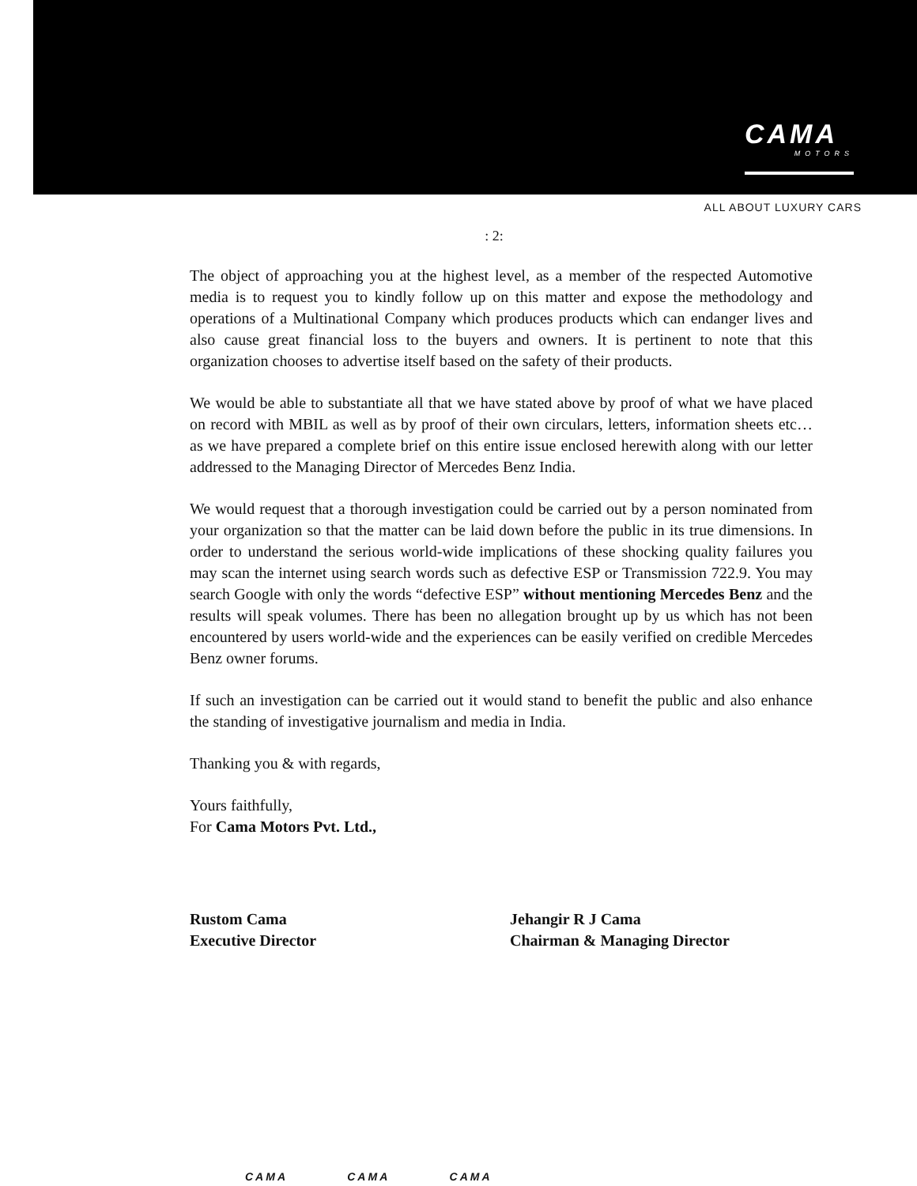CAMA
MOTORS
ALL ABOUT LUXURY CARS
: 2:
The object of approaching you at the highest level, as a member of the respected Automotive media is to request you to kindly follow up on this matter and expose the methodology and operations of a Multinational Company which produces products which can endanger lives and also cause great financial loss to the buyers and owners. It is pertinent to note that this organization chooses to advertise itself based on the safety of their products.
We would be able to substantiate all that we have stated above by proof of what we have placed on record with MBIL as well as by proof of their own circulars, letters, information sheets etc… as we have prepared a complete brief on this entire issue enclosed herewith along with our letter addressed to the Managing Director of Mercedes Benz India.
We would request that a thorough investigation could be carried out by a person nominated from your organization so that the matter can be laid down before the public in its true dimensions. In order to understand the serious world-wide implications of these shocking quality failures you may scan the internet using search words such as defective ESP or Transmission 722.9. You may search Google with only the words “defective ESP” without mentioning Mercedes Benz and the results will speak volumes. There has been no allegation brought up by us which has not been encountered by users world-wide and the experiences can be easily verified on credible Mercedes Benz owner forums.
If such an investigation can be carried out it would stand to benefit the public and also enhance the standing of investigative journalism and media in India.
Thanking you & with regards,
Yours faithfully,
For Cama Motors Pvt. Ltd.,
Rustom Cama
Executive Director
Jehangir R J Cama
Chairman & Managing Director
CAMA CAMA CAMA